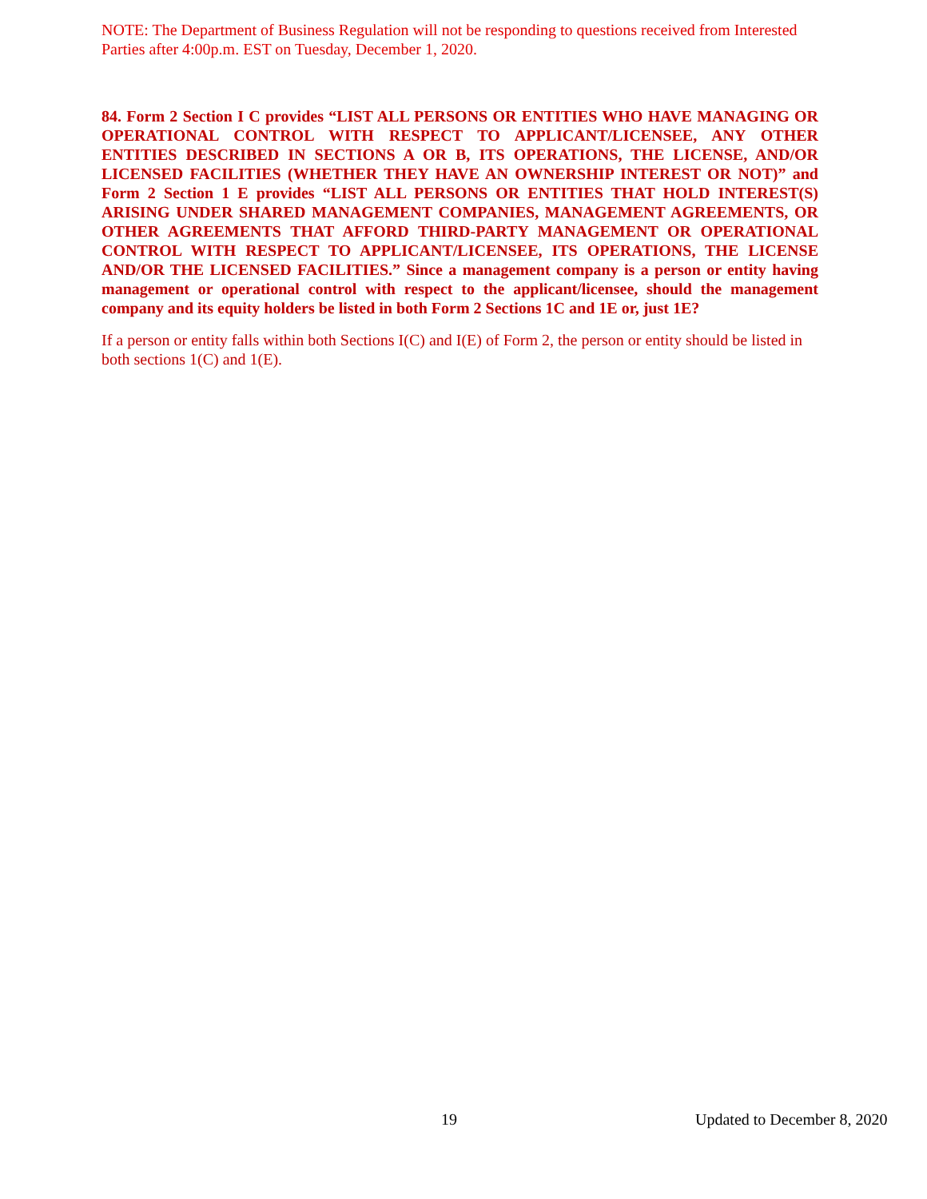NOTE: The Department of Business Regulation will not be responding to questions received from Interested Parties after 4:00p.m. EST on Tuesday, December 1, 2020.
84. Form 2 Section I C provides “LIST ALL PERSONS OR ENTITIES WHO HAVE MANAGING OR OPERATIONAL CONTROL WITH RESPECT TO APPLICANT/LICENSEE, ANY OTHER ENTITIES DESCRIBED IN SECTIONS A OR B, ITS OPERATIONS, THE LICENSE, AND/OR LICENSED FACILITIES (WHETHER THEY HAVE AN OWNERSHIP INTEREST OR NOT)” and Form 2 Section 1 E provides “LIST ALL PERSONS OR ENTITIES THAT HOLD INTEREST(S) ARISING UNDER SHARED MANAGEMENT COMPANIES, MANAGEMENT AGREEMENTS, OR OTHER AGREEMENTS THAT AFFORD THIRD-PARTY MANAGEMENT OR OPERATIONAL CONTROL WITH RESPECT TO APPLICANT/LICENSEE, ITS OPERATIONS, THE LICENSE AND/OR THE LICENSED FACILITIES.” Since a management company is a person or entity having management or operational control with respect to the applicant/licensee, should the management company and its equity holders be listed in both Form 2 Sections 1C and 1E or, just 1E?
If a person or entity falls within both Sections I(C) and I(E) of Form 2, the person or entity should be listed in both sections 1(C) and 1(E).
19 Updated to December 8, 2020